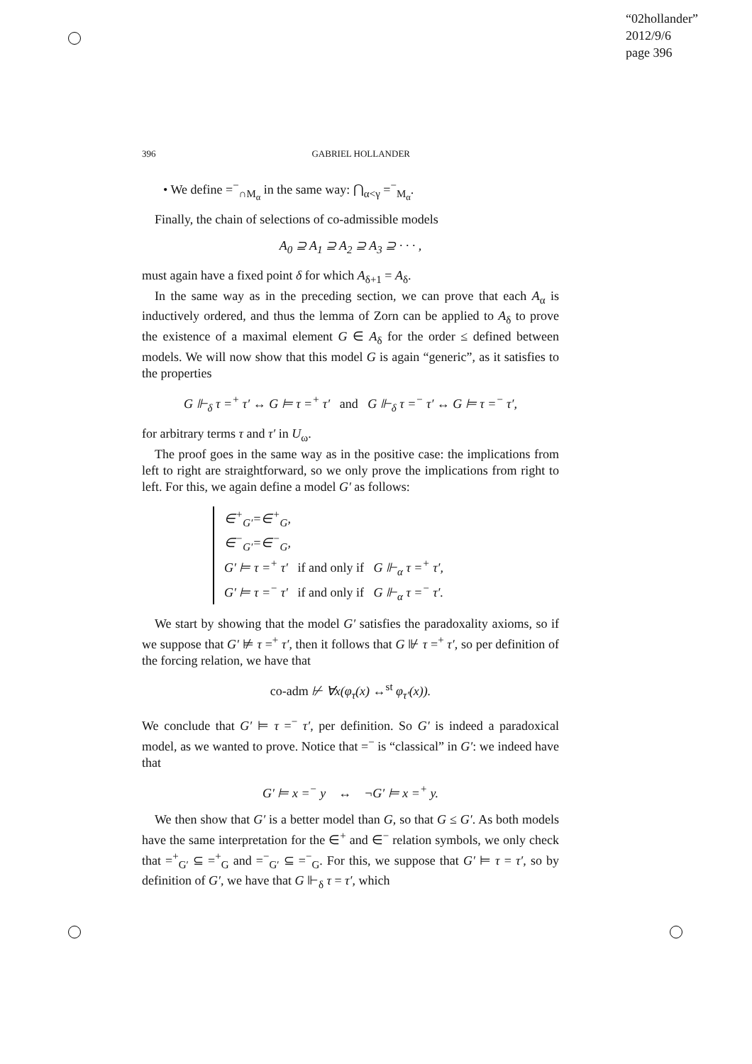“02hollander”
2012/9/6
page 396
396 GABRIEL HOLLANDER
• We define =<sup>−</sup><sub>∩M<sub>α</sub></sub> in the same way: ⋂<sub>α<γ</sub> =<sup>−</sup><sub>M<sub>α</sub></sub>.
Finally, the chain of selections of co-admissible models
A<sub>0</sub> ⊇ A<sub>1</sub> ⊇ A<sub>2</sub> ⊇ A<sub>3</sub> ⊇ · · · ,
must again have a fixed point δ for which A<sub>δ+1</sub> = A<sub>δ</sub>.
In the same way as in the preceding section, we can prove that each A<sub>α</sub> is inductively ordered, and thus the lemma of Zorn can be applied to A<sub>δ</sub> to prove the existence of a maximal element G ∈ A<sub>δ</sub> for the order ≤ defined between models. We will now show that this model G is again “generic”, as it satisfies to the properties
G ⊩<sub>δ</sub> τ =<sup>+</sup> τ′ ↔ G ⊨ τ =<sup>+</sup> τ′ and G ⊩<sub>δ</sub> τ =<sup>−</sup> τ′ ↔ G ⊨ τ =<sup>−</sup> τ′,
for arbitrary terms τ and τ′ in U<sub>ω</sub>.
The proof goes in the same way as in the positive case: the implications from left to right are straightforward, so we only prove the implications from right to left. For this, we again define a model G′ as follows:
∈<sup>+</sup><sub>G′</sub>=∈<sup>+</sup><sub>G</sub>,
∈<sup>−</sup><sub>G′</sub>=∈<sup>−</sup><sub>G</sub>,
G′ ⊨ τ =<sup>+</sup> τ′ if and only if G ⊩<sub>α</sub> τ =<sup>+</sup> τ′,
G′ ⊨ τ =<sup>−</sup> τ′ if and only if G ⊩<sub>α</sub> τ =<sup>−</sup> τ′.
We start by showing that the model G′ satisfies the paradoxality axioms, so if we suppose that G′ ⊭ τ =<sup>+</sup> τ′, then it follows that G ⊮ τ =<sup>+</sup> τ′, so per definition of the forcing relation, we have that
co-adm ⊬ ∀x(φ<sub>τ</sub>(x) ↔<sup>st</sup> φ<sub>τ′</sub>(x)).
We conclude that G′ ⊨ τ =<sup>−</sup> τ′, per definition. So G′ is indeed a paradoxical model, as we wanted to prove. Notice that =<sup>−</sup> is “classical” in G′: we indeed have that
G′ ⊨ x =<sup>−</sup> y ↔ ¬G′ ⊨ x =<sup>+</sup> y.
We then show that G′ is a better model than G, so that G ≤ G′. As both models have the same interpretation for the ∈<sup>+</sup> and ∈<sup>−</sup> relation symbols, we only check that =<sup>+</sup><sub>G′</sub> ⊆ =<sup>+</sup><sub>G</sub> and =<sup>−</sup><sub>G′</sub> ⊆ =<sup>−</sup><sub>G</sub>. For this, we suppose that G′ ⊨ τ = τ′, so by definition of G′, we have that G ⊩<sub>δ</sub> τ = τ′, which